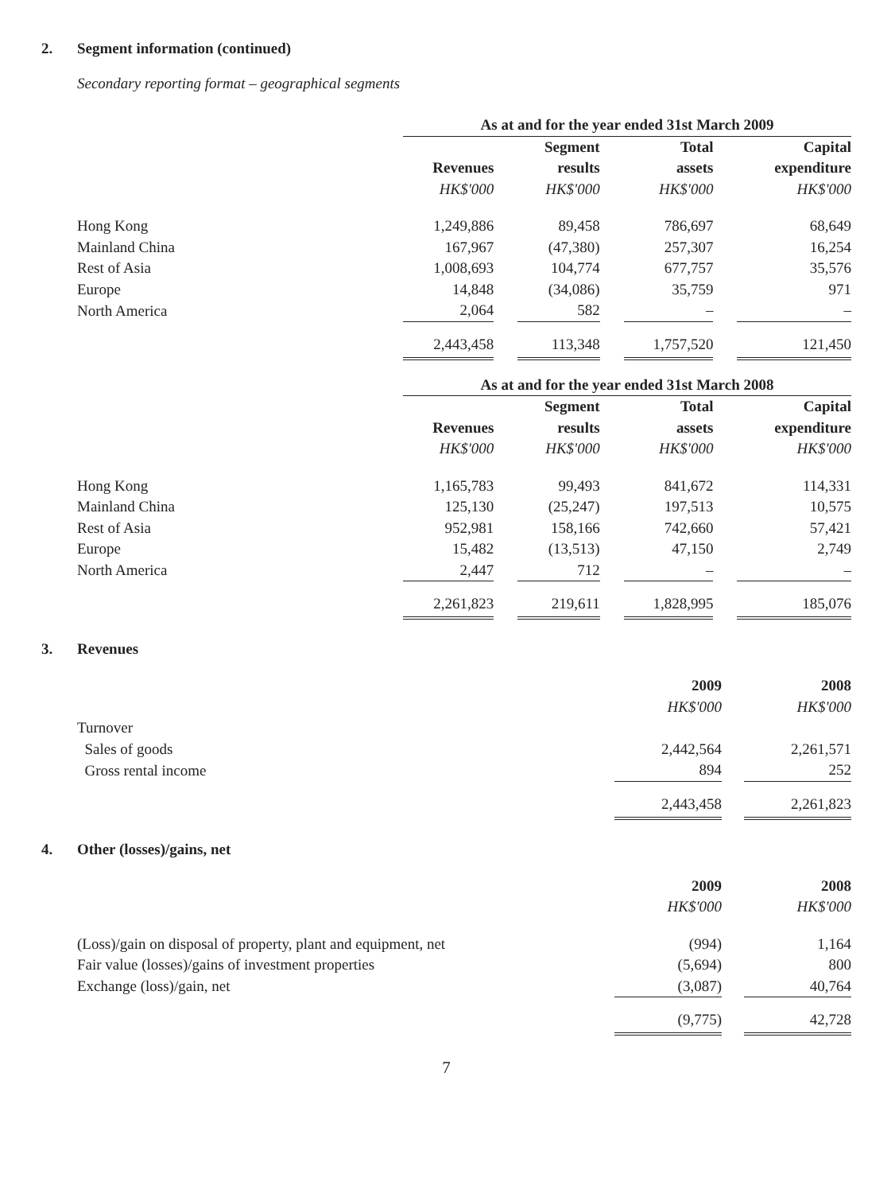2. Segment information (continued)
Secondary reporting format – geographical segments
| | As at and for the year ended 31st March 2009 | | | | | | |
| | | | Segment | | Total | | Capital |
| | Revenues | | results | | assets | | expenditure |
| | HK$'000 | | HK$'000 | | HK$'000 | | HK$'000 |
| Hong Kong | 1,249,886 | | 89,458 | | 786,697 | | 68,649 |
| Mainland China | 167,967 | | (47,380) | | 257,307 | | 16,254 |
| Rest of Asia | 1,008,693 | | 104,774 | | 677,757 | | 35,576 |
| Europe | 14,848 | | (34,086) | | 35,759 | | 971 |
| North America | 2,064 | | 582 | | – | | – |
| | 2,443,458 | | 113,348 | | 1,757,520 | | 121,450 |
| | As at and for the year ended 31st March 2008 | | | | | | |
| | | | Segment | | Total | | Capital |
| | Revenues | | results | | assets | | expenditure |
| | HK$'000 | | HK$'000 | | HK$'000 | | HK$'000 |
| Hong Kong | 1,165,783 | | 99,493 | | 841,672 | | 114,331 |
| Mainland China | 125,130 | | (25,247) | | 197,513 | | 10,575 |
| Rest of Asia | 952,981 | | 158,166 | | 742,660 | | 57,421 |
| Europe | 15,482 | | (13,513) | | 47,150 | | 2,749 |
| North America | 2,447 | | 712 | | – | | – |
| | 2,261,823 | | 219,611 | | 1,828,995 | | 185,076 |
3. Revenues
| | 2009 | | 2008 |
| | HK$'000 | | HK$'000 |
| Turnover | | | |
| Sales of goods | 2,442,564 | | 2,261,571 |
| Gross rental income | 894 | | 252 |
| | 2,443,458 | | 2,261,823 |
4. Other (losses)/gains, net
| | 2009 | | 2008 |
| | HK$'000 | | HK$'000 |
| (Loss)/gain on disposal of property, plant and equipment, net | (994) | | 1,164 |
| Fair value (losses)/gains of investment properties | (5,694) | | 800 |
| Exchange (loss)/gain, net | (3,087) | | 40,764 |
| | (9,775) | | 42,728 |
7